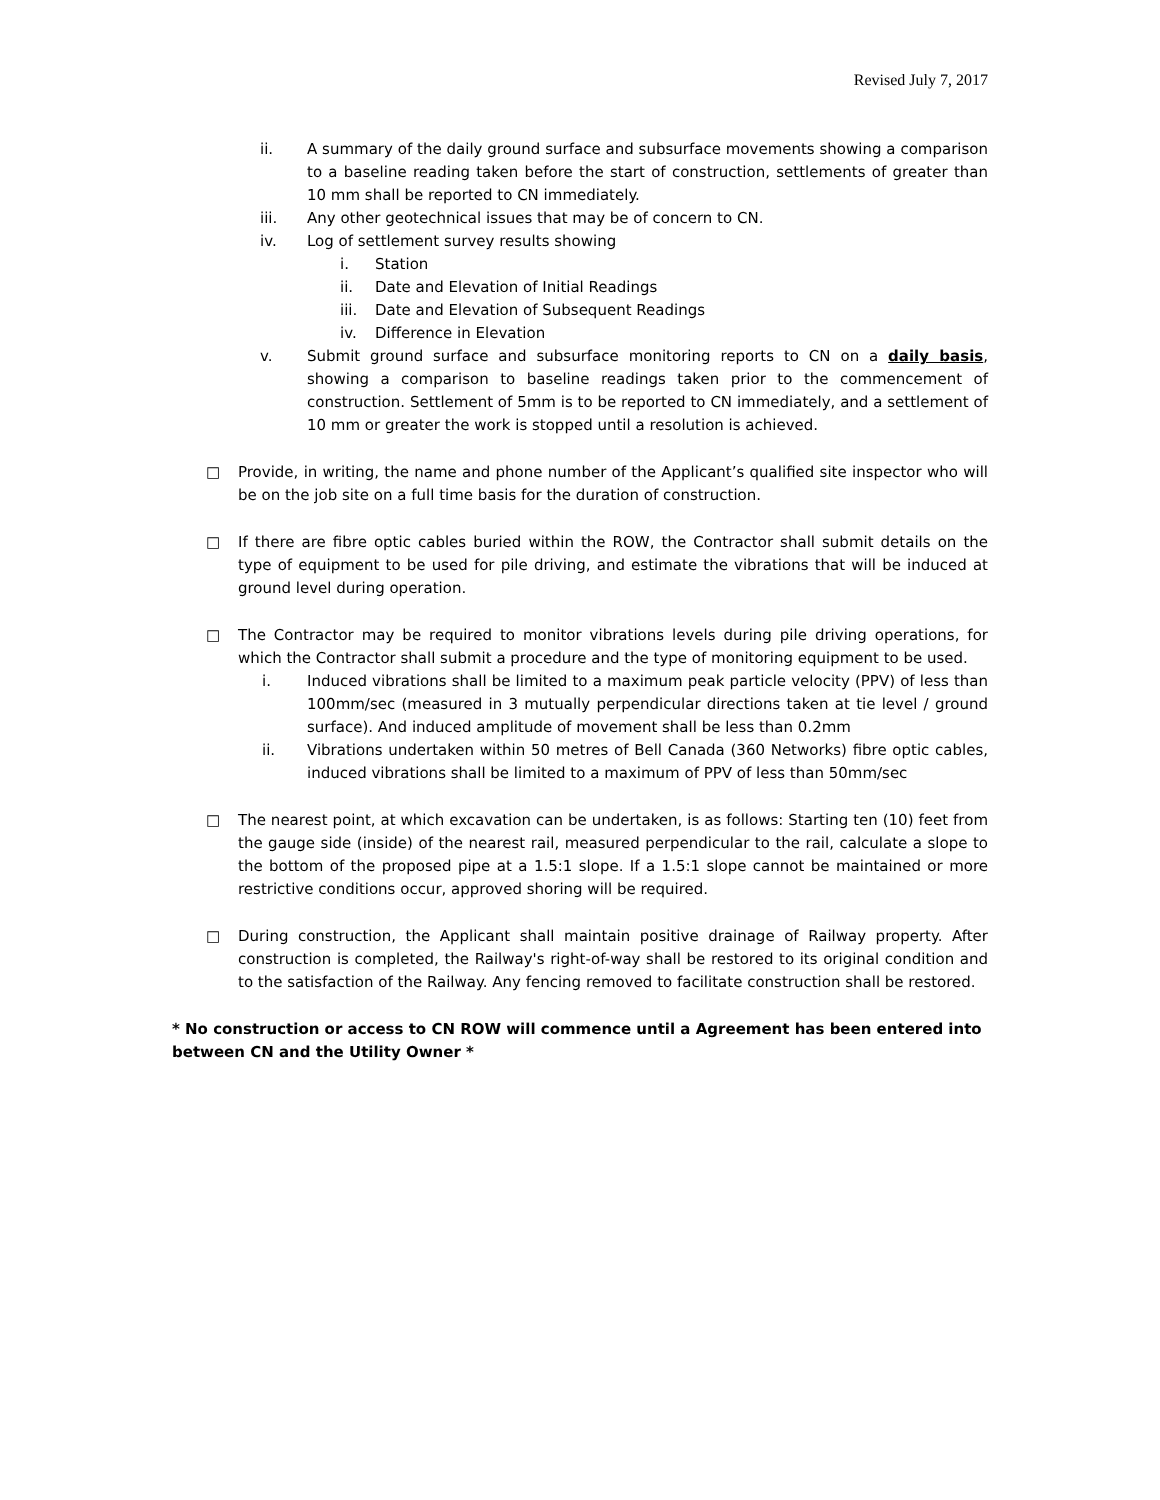Revised July 7, 2017
ii. A summary of the daily ground surface and subsurface movements showing a comparison to a baseline reading taken before the start of construction, settlements of greater than 10 mm shall be reported to CN immediately.
iii. Any other geotechnical issues that may be of concern to CN.
iv. Log of settlement survey results showing
i. Station
ii. Date and Elevation of Initial Readings
iii. Date and Elevation of Subsequent Readings
iv. Difference in Elevation
v. Submit ground surface and subsurface monitoring reports to CN on a daily basis, showing a comparison to baseline readings taken prior to the commencement of construction. Settlement of 5mm is to be reported to CN immediately, and a settlement of 10 mm or greater the work is stopped until a resolution is achieved.
□ Provide, in writing, the name and phone number of the Applicant’s qualified site inspector who will be on the job site on a full time basis for the duration of construction.
□ If there are fibre optic cables buried within the ROW, the Contractor shall submit details on the type of equipment to be used for pile driving, and estimate the vibrations that will be induced at ground level during operation.
□ The Contractor may be required to monitor vibrations levels during pile driving operations, for which the Contractor shall submit a procedure and the type of monitoring equipment to be used.
i. Induced vibrations shall be limited to a maximum peak particle velocity (PPV) of less than 100mm/sec (measured in 3 mutually perpendicular directions taken at tie level / ground surface). And induced amplitude of movement shall be less than 0.2mm
ii. Vibrations undertaken within 50 metres of Bell Canada (360 Networks) fibre optic cables, induced vibrations shall be limited to a maximum of PPV of less than 50mm/sec
□ The nearest point, at which excavation can be undertaken, is as follows: Starting ten (10) feet from the gauge side (inside) of the nearest rail, measured perpendicular to the rail, calculate a slope to the bottom of the proposed pipe at a 1.5:1 slope. If a 1.5:1 slope cannot be maintained or more restrictive conditions occur, approved shoring will be required.
□ During construction, the Applicant shall maintain positive drainage of Railway property. After construction is completed, the Railway's right-of-way shall be restored to its original condition and to the satisfaction of the Railway. Any fencing removed to facilitate construction shall be restored.
* No construction or access to CN ROW will commence until a Agreement has been entered into between CN and the Utility Owner *